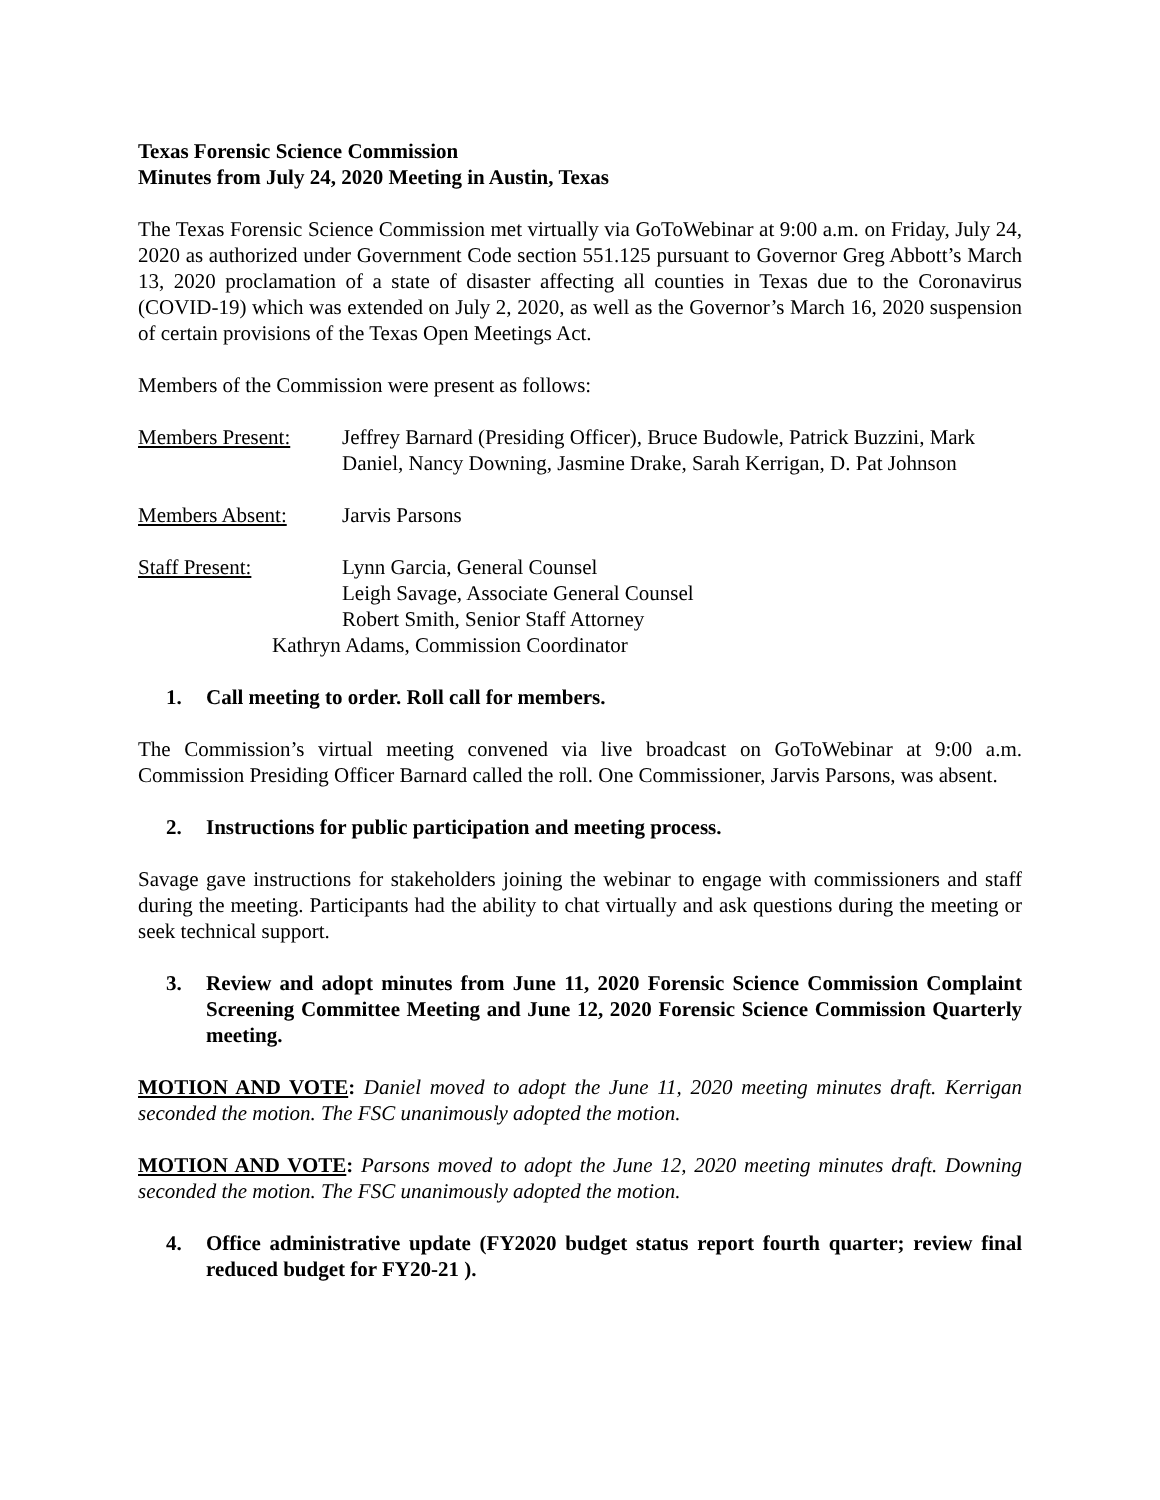Texas Forensic Science Commission
Minutes from July 24, 2020 Meeting in Austin, Texas
The Texas Forensic Science Commission met virtually via GoToWebinar at 9:00 a.m. on Friday, July 24, 2020 as authorized under Government Code section 551.125 pursuant to Governor Greg Abbott’s March 13, 2020 proclamation of a state of disaster affecting all counties in Texas due to the Coronavirus (COVID-19) which was extended on July 2, 2020, as well as the Governor’s March 16, 2020 suspension of certain provisions of the Texas Open Meetings Act.
Members of the Commission were present as follows:
Members Present: Jeffrey Barnard (Presiding Officer), Bruce Budowle, Patrick Buzzini, Mark Daniel, Nancy Downing, Jasmine Drake, Sarah Kerrigan, D. Pat Johnson
Members Absent: Jarvis Parsons
Staff Present: Lynn Garcia, General Counsel
Leigh Savage, Associate General Counsel
Robert Smith, Senior Staff Attorney
Kathryn Adams, Commission Coordinator
1. Call meeting to order. Roll call for members.
The Commission’s virtual meeting convened via live broadcast on GoToWebinar at 9:00 a.m. Commission Presiding Officer Barnard called the roll. One Commissioner, Jarvis Parsons, was absent.
2. Instructions for public participation and meeting process.
Savage gave instructions for stakeholders joining the webinar to engage with commissioners and staff during the meeting. Participants had the ability to chat virtually and ask questions during the meeting or seek technical support.
3. Review and adopt minutes from June 11, 2020 Forensic Science Commission Complaint Screening Committee Meeting and June 12, 2020 Forensic Science Commission Quarterly meeting.
MOTION AND VOTE: Daniel moved to adopt the June 11, 2020 meeting minutes draft. Kerrigan seconded the motion. The FSC unanimously adopted the motion.
MOTION AND VOTE: Parsons moved to adopt the June 12, 2020 meeting minutes draft. Downing seconded the motion. The FSC unanimously adopted the motion.
4. Office administrative update (FY2020 budget status report fourth quarter; review final reduced budget for FY20-21 ).